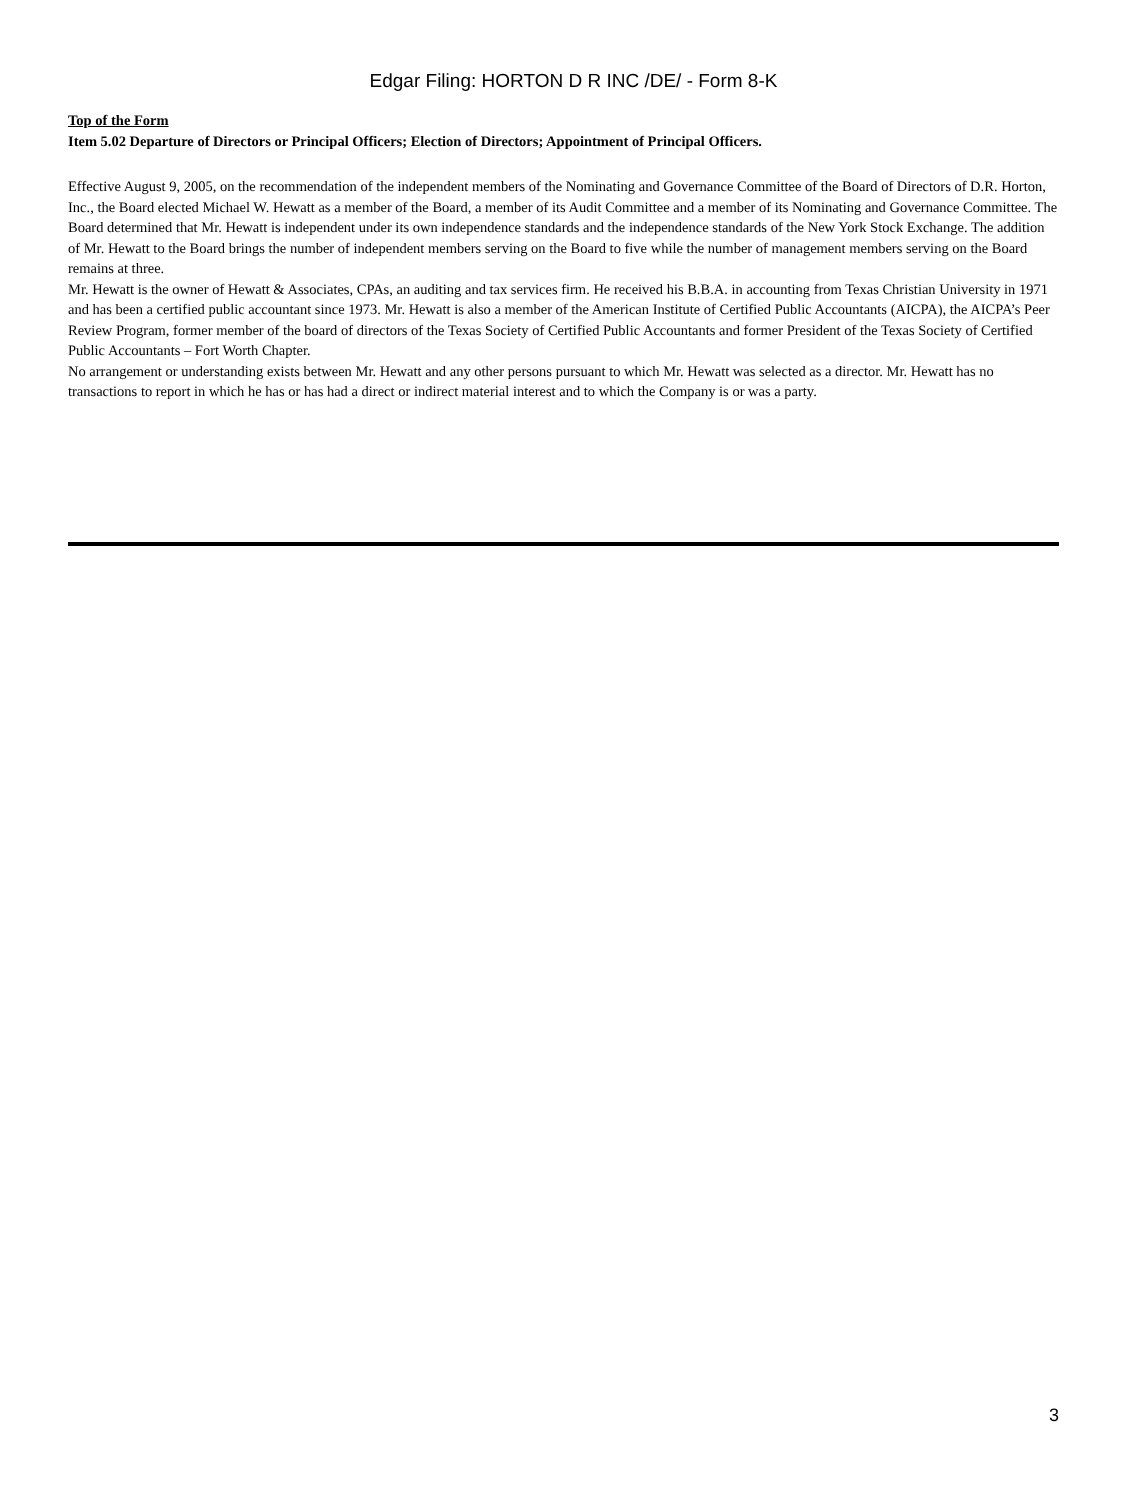Edgar Filing: HORTON D R INC /DE/ - Form 8-K
Top of the Form
Item 5.02 Departure of Directors or Principal Officers; Election of Directors; Appointment of Principal Officers.
Effective August 9, 2005, on the recommendation of the independent members of the Nominating and Governance Committee of the Board of Directors of D.R. Horton, Inc., the Board elected Michael W. Hewatt as a member of the Board, a member of its Audit Committee and a member of its Nominating and Governance Committee. The Board determined that Mr. Hewatt is independent under its own independence standards and the independence standards of the New York Stock Exchange. The addition of Mr. Hewatt to the Board brings the number of independent members serving on the Board to five while the number of management members serving on the Board remains at three.
Mr. Hewatt is the owner of Hewatt & Associates, CPAs, an auditing and tax services firm. He received his B.B.A. in accounting from Texas Christian University in 1971 and has been a certified public accountant since 1973. Mr. Hewatt is also a member of the American Institute of Certified Public Accountants (AICPA), the AICPA’s Peer Review Program, former member of the board of directors of the Texas Society of Certified Public Accountants and former President of the Texas Society of Certified Public Accountants – Fort Worth Chapter.
No arrangement or understanding exists between Mr. Hewatt and any other persons pursuant to which Mr. Hewatt was selected as a director. Mr. Hewatt has no transactions to report in which he has or has had a direct or indirect material interest and to which the Company is or was a party.
3